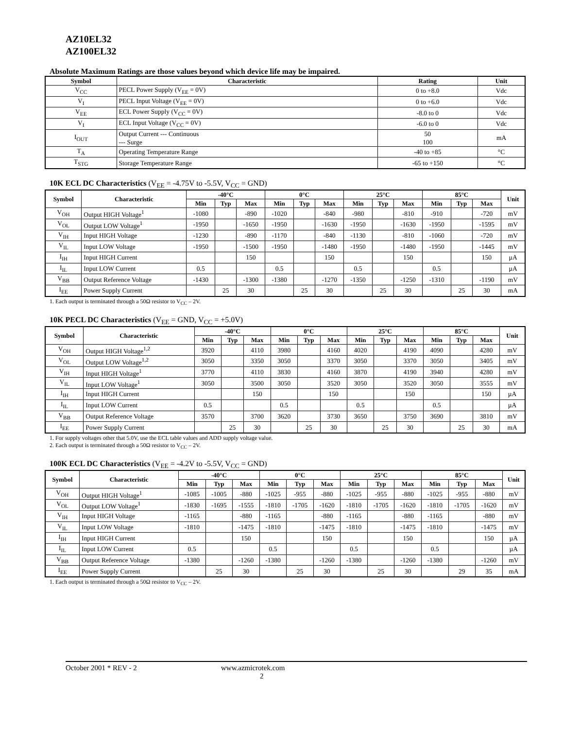AZ10EL32
AZ100EL32
Absolute Maximum Ratings are those values beyond which device life may be impaired.
| Symbol | Characteristic | Rating | Unit |
| --- | --- | --- | --- |
| V<sub>CC</sub> | PECL Power Supply (V<sub>EE</sub> = 0V) | 0 to +8.0 | Vdc |
| V<sub>I</sub> | PECL Input Voltage (V<sub>EE</sub> = 0V) | 0 to +6.0 | Vdc |
| V<sub>EE</sub> | ECL Power Supply (V<sub>CC</sub> = 0V) | -8.0 to 0 | Vdc |
| V<sub>I</sub> | ECL Input Voltage (V<sub>CC</sub> = 0V) | -6.0 to 0 | Vdc |
| I<sub>OUT</sub> | Output Current --- Continuous --- Surge | 50 100 | mA |
| T<sub>A</sub> | Operating Temperature Range | -40 to +85 | °C |
| T<sub>STG</sub> | Storage Temperature Range | -65 to +150 | °C |
10K ECL DC Characteristics (V<sub>EE</sub> = -4.75V to -5.5V, V<sub>CC</sub> = GND)
| Symbol | Characteristic | -40°C | | | 0°C | | | 25°C | | | 85°C | | | Unit |
| --- | --- | --- | --- | --- | --- | --- | --- | --- | --- | --- | --- | --- | --- | --- |
| | | Min | Typ | Max | Min | Typ | Max | Min | Typ | Max | Min | Typ | Max | |
| V<sub>OH</sub> | Output HIGH Voltage<sup>1</sup> | -1080 | | -890 | -1020 | | -840 | -980 | | -810 | -910 | | -720 | mV |
| V<sub>OL</sub> | Output LOW Voltage<sup>1</sup> | -1950 | | -1650 | -1950 | | -1630 | -1950 | | -1630 | -1950 | | -1595 | mV |
| V<sub>IH</sub> | Input HIGH Voltage | -1230 | | -890 | -1170 | | -840 | -1130 | | -810 | -1060 | | -720 | mV |
| V<sub>IL</sub> | Input LOW Voltage | -1950 | | -1500 | -1950 | | -1480 | -1950 | | -1480 | -1950 | | -1445 | mV |
| I<sub>IH</sub> | Input HIGH Current | | | 150 | | | 150 | | | 150 | | | 150 | µA |
| I<sub>IL</sub> | Input LOW Current | 0.5 | | | 0.5 | | | 0.5 | | | 0.5 | | | µA |
| V<sub>BB</sub> | Output Reference Voltage | -1430 | | -1300 | -1380 | | -1270 | -1350 | | -1250 | -1310 | | -1190 | mV |
| I<sub>EE</sub> | Power Supply Current | | 25 | 30 | | 25 | 30 | | 25 | 30 | | 25 | 30 | mA |
1. Each output is terminated through a 50Ω resistor to V<sub>CC</sub> – 2V.
10K PECL DC Characteristics (V<sub>EE</sub> = GND, V<sub>CC</sub> = +5.0V)
| Symbol | Characteristic | -40°C | | | 0°C | | | 25°C | | | 85°C | | | Unit |
| --- | --- | --- | --- | --- | --- | --- | --- | --- | --- | --- | --- | --- | --- | --- |
| | | Min | Typ | Max | Min | Typ | Max | Min | Typ | Max | Min | Typ | Max | |
| V<sub>OH</sub> | Output HIGH Voltage<sup>1,2</sup> | 3920 | | 4110 | 3980 | | 4160 | 4020 | | 4190 | 4090 | | 4280 | mV |
| V<sub>OL</sub> | Output LOW Voltage<sup>1,2</sup> | 3050 | | 3350 | 3050 | | 3370 | 3050 | | 3370 | 3050 | | 3405 | mV |
| V<sub>IH</sub> | Input HIGH Voltage<sup>1</sup> | 3770 | | 4110 | 3830 | | 4160 | 3870 | | 4190 | 3940 | | 4280 | mV |
| V<sub>IL</sub> | Input LOW Voltage<sup>1</sup> | 3050 | | 3500 | 3050 | | 3520 | 3050 | | 3520 | 3050 | | 3555 | mV |
| I<sub>IH</sub> | Input HIGH Current | | | 150 | | | 150 | | | 150 | | | 150 | µA |
| I<sub>IL</sub> | Input LOW Current | 0.5 | | | 0.5 | | | 0.5 | | | 0.5 | | | µA |
| V<sub>BB</sub> | Output Reference Voltage | 3570 | | 3700 | 3620 | | 3730 | 3650 | | 3750 | 3690 | | 3810 | mV |
| I<sub>EE</sub> | Power Supply Current | | 25 | 30 | | 25 | 30 | | 25 | 30 | | 25 | 30 | mA |
1. For supply voltages other that 5.0V, use the ECL table values and ADD supply voltage value.
2. Each output is terminated through a 50Ω resistor to V<sub>CC</sub> – 2V.
100K ECL DC Characteristics (V<sub>EE</sub> = -4.2V to -5.5V, V<sub>CC</sub> = GND)
| Symbol | Characteristic | -40°C | | | 0°C | | | 25°C | | | 85°C | | | Unit |
| --- | --- | --- | --- | --- | --- | --- | --- | --- | --- | --- | --- | --- | --- | --- |
| | | Min | Typ | Max | Min | Typ | Max | Min | Typ | Max | Min | Typ | Max | |
| V<sub>OH</sub> | Output HIGH Voltage<sup>1</sup> | -1085 | -1005 | -880 | -1025 | -955 | -880 | -1025 | -955 | -880 | -1025 | -955 | -880 | mV |
| V<sub>OL</sub> | Output LOW Voltage<sup>1</sup> | -1830 | -1695 | -1555 | -1810 | -1705 | -1620 | -1810 | -1705 | -1620 | -1810 | -1705 | -1620 | mV |
| V<sub>IH</sub> | Input HIGH Voltage | -1165 | | -880 | -1165 | | -880 | -1165 | | -880 | -1165 | | -880 | mV |
| V<sub>IL</sub> | Input LOW Voltage | -1810 | | -1475 | -1810 | | -1475 | -1810 | | -1475 | -1810 | | -1475 | mV |
| I<sub>IH</sub> | Input HIGH Current | | | 150 | | | 150 | | | 150 | | | 150 | µA |
| I<sub>IL</sub> | Input LOW Current | 0.5 | | | 0.5 | | | 0.5 | | | 0.5 | | | µA |
| V<sub>BB</sub> | Output Reference Voltage | -1380 | | -1260 | -1380 | | -1260 | -1380 | | -1260 | -1380 | | -1260 | mV |
| I<sub>EE</sub> | Power Supply Current | | 25 | 30 | | 25 | 30 | | 25 | 30 | | 29 | 35 | mA |
1. Each output is terminated through a 50Ω resistor to V<sub>CC</sub> – 2V.
October 2001 * REV - 2 www.azmicrotek.com
2